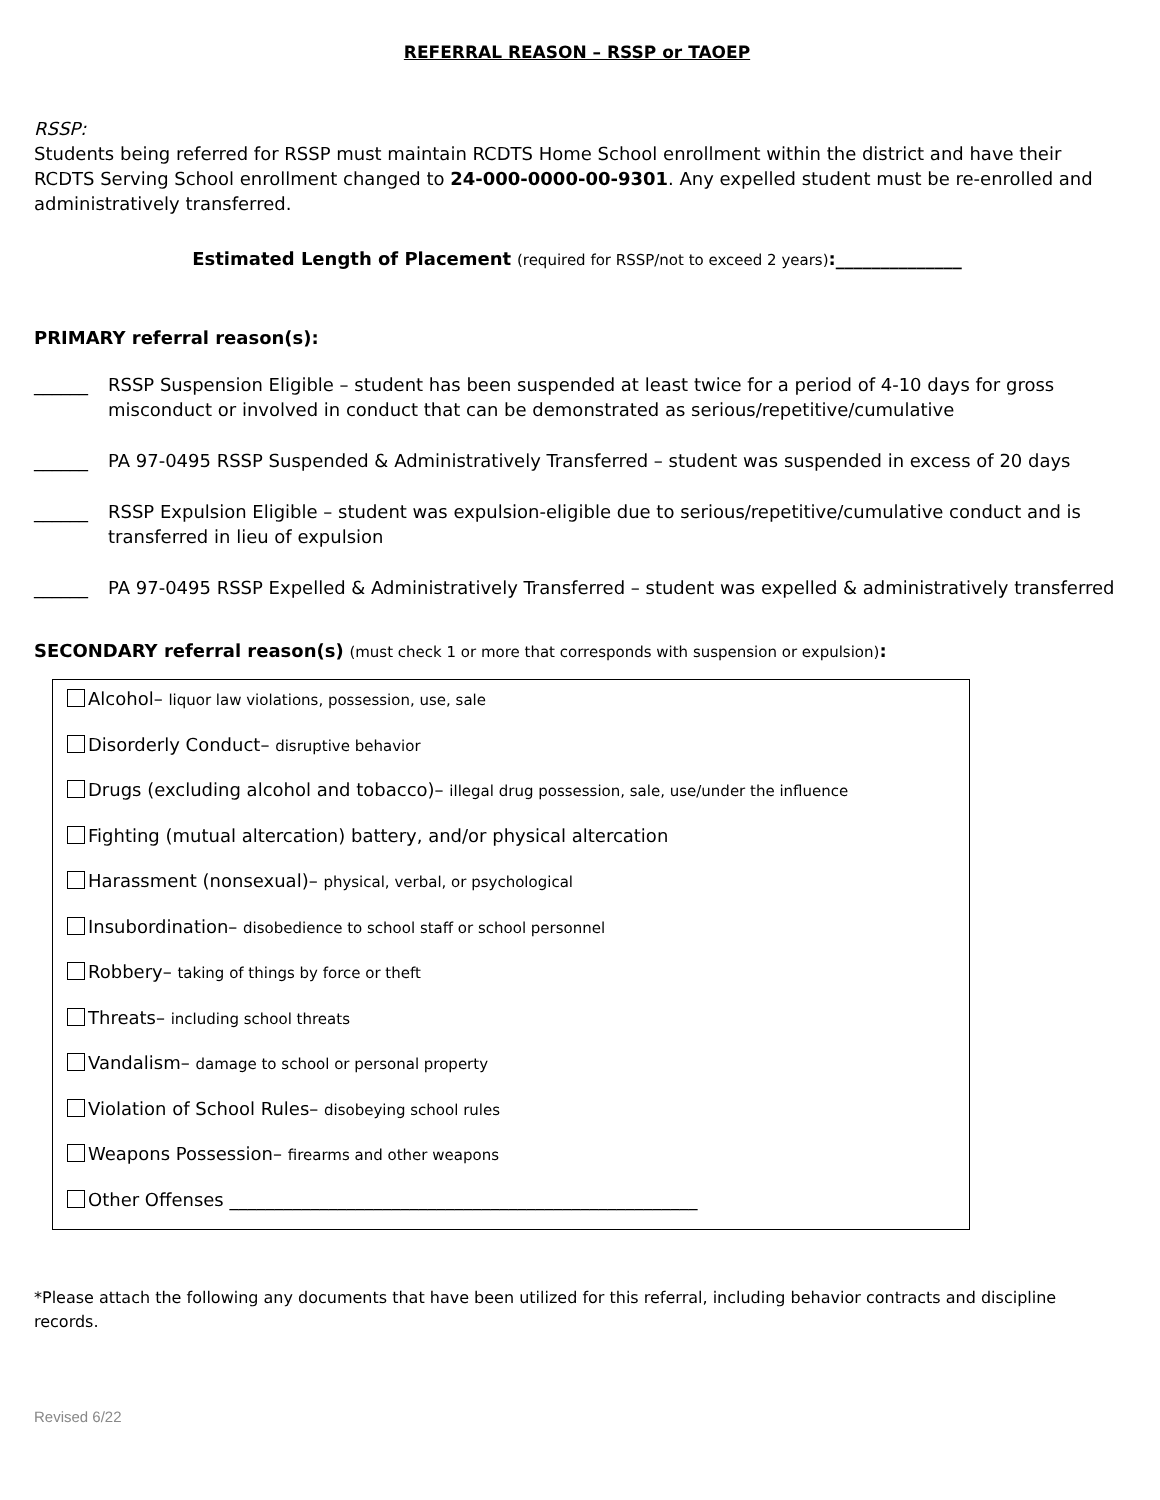REFERRAL REASON – RSSP or TAOEP
RSSP:
Students being referred for RSSP must maintain RCDTS Home School enrollment within the district and have their RCDTS Serving School enrollment changed to 24-000-0000-00-9301. Any expelled student must be re-enrolled and administratively transferred.
Estimated Length of Placement (required for RSSP/not to exceed 2 years):______________
PRIMARY referral reason(s):
______ RSSP Suspension Eligible – student has been suspended at least twice for a period of 4-10 days for gross misconduct or involved in conduct that can be demonstrated as serious/repetitive/cumulative
______ PA 97-0495 RSSP Suspended & Administratively Transferred – student was suspended in excess of 20 days
______ RSSP Expulsion Eligible – student was expulsion-eligible due to serious/repetitive/cumulative conduct and is transferred in lieu of expulsion
______ PA 97-0495 RSSP Expelled & Administratively Transferred – student was expelled & administratively transferred
SECONDARY referral reason(s) (must check 1 or more that corresponds with suspension or expulsion):
Alcohol– liquor law violations, possession, use, sale
Disorderly Conduct– disruptive behavior
Drugs (excluding alcohol and tobacco)– illegal drug possession, sale, use/under the influence
Fighting (mutual altercation) battery, and/or physical altercation
Harassment (nonsexual)– physical, verbal, or psychological
Insubordination– disobedience to school staff or school personnel
Robbery– taking of things by force or theft
Threats– including school threats
Vandalism– damage to school or personal property
Violation of School Rules– disobeying school rules
Weapons Possession– firearms and other weapons
Other Offenses ____________________________________________________
*Please attach the following any documents that have been utilized for this referral, including behavior contracts and discipline records.
Revised 6/22